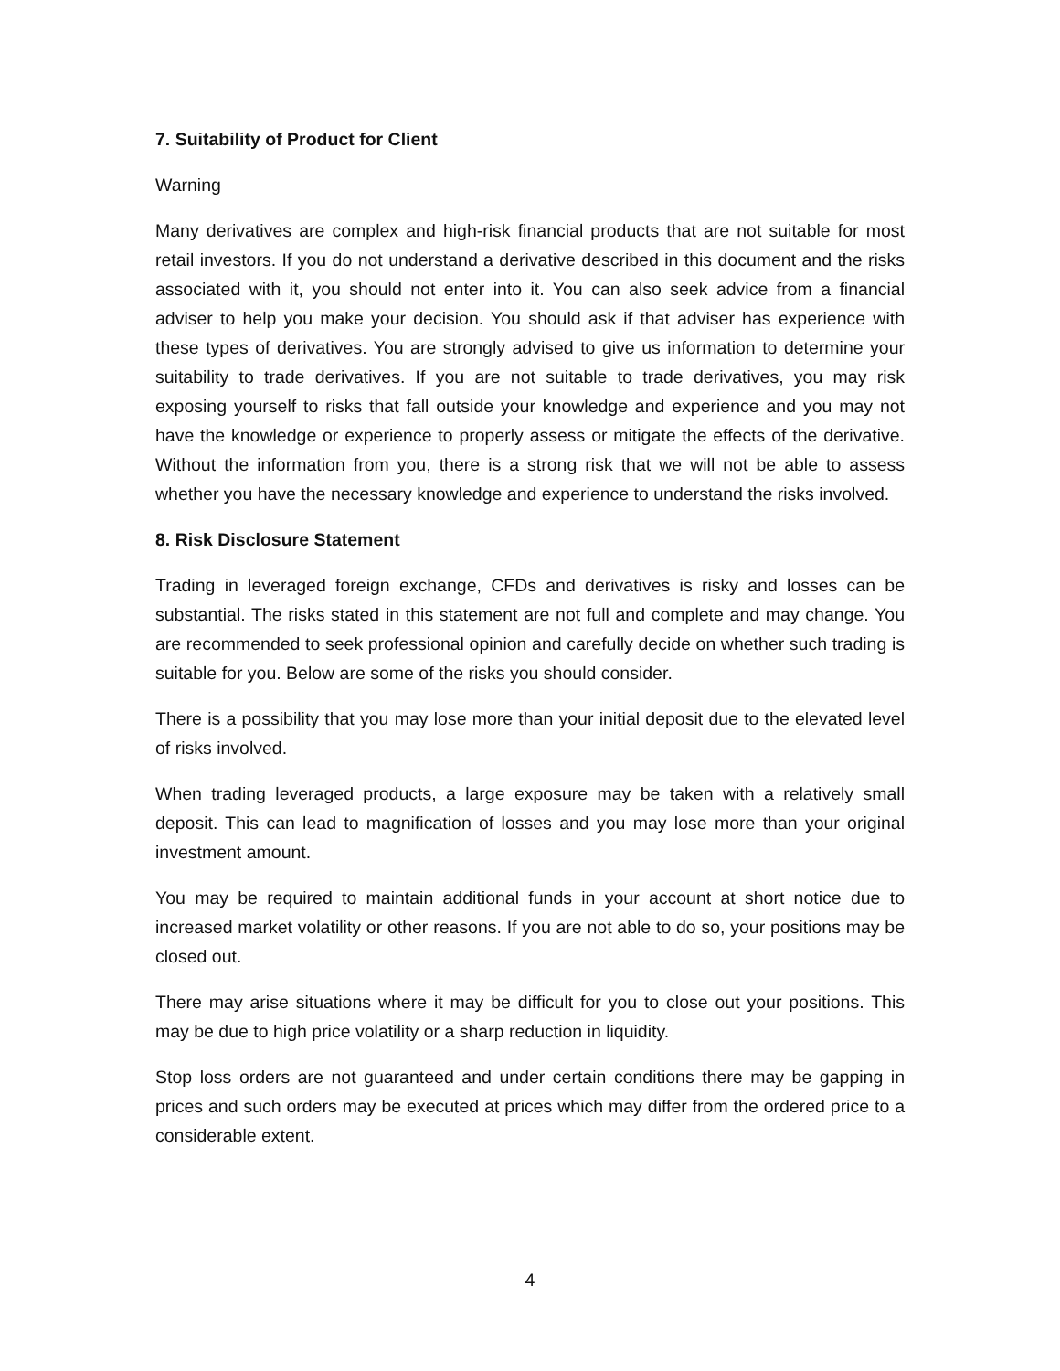7. Suitability of Product for Client
Warning
Many derivatives are complex and high-risk financial products that are not suitable for most retail investors. If you do not understand a derivative described in this document and the risks associated with it, you should not enter into it. You can also seek advice from a financial adviser to help you make your decision. You should ask if that adviser has experience with these types of derivatives. You are strongly advised to give us information to determine your suitability to trade derivatives. If you are not suitable to trade derivatives, you may risk exposing yourself to risks that fall outside your knowledge and experience and you may not have the knowledge or experience to properly assess or mitigate the effects of the derivative. Without the information from you, there is a strong risk that we will not be able to assess whether you have the necessary knowledge and experience to understand the risks involved.
8. Risk Disclosure Statement
Trading in leveraged foreign exchange, CFDs and derivatives is risky and losses can be substantial. The risks stated in this statement are not full and complete and may change. You are recommended to seek professional opinion and carefully decide on whether such trading is suitable for you. Below are some of the risks you should consider.
There is a possibility that you may lose more than your initial deposit due to the elevated level of risks involved.
When trading leveraged products, a large exposure may be taken with a relatively small deposit. This can lead to magnification of losses and you may lose more than your original investment amount.
You may be required to maintain additional funds in your account at short notice due to increased market volatility or other reasons. If you are not able to do so, your positions may be closed out.
There may arise situations where it may be difficult for you to close out your positions. This may be due to high price volatility or a sharp reduction in liquidity.
Stop loss orders are not guaranteed and under certain conditions there may be gapping in prices and such orders may be executed at prices which may differ from the ordered price to a considerable extent.
4